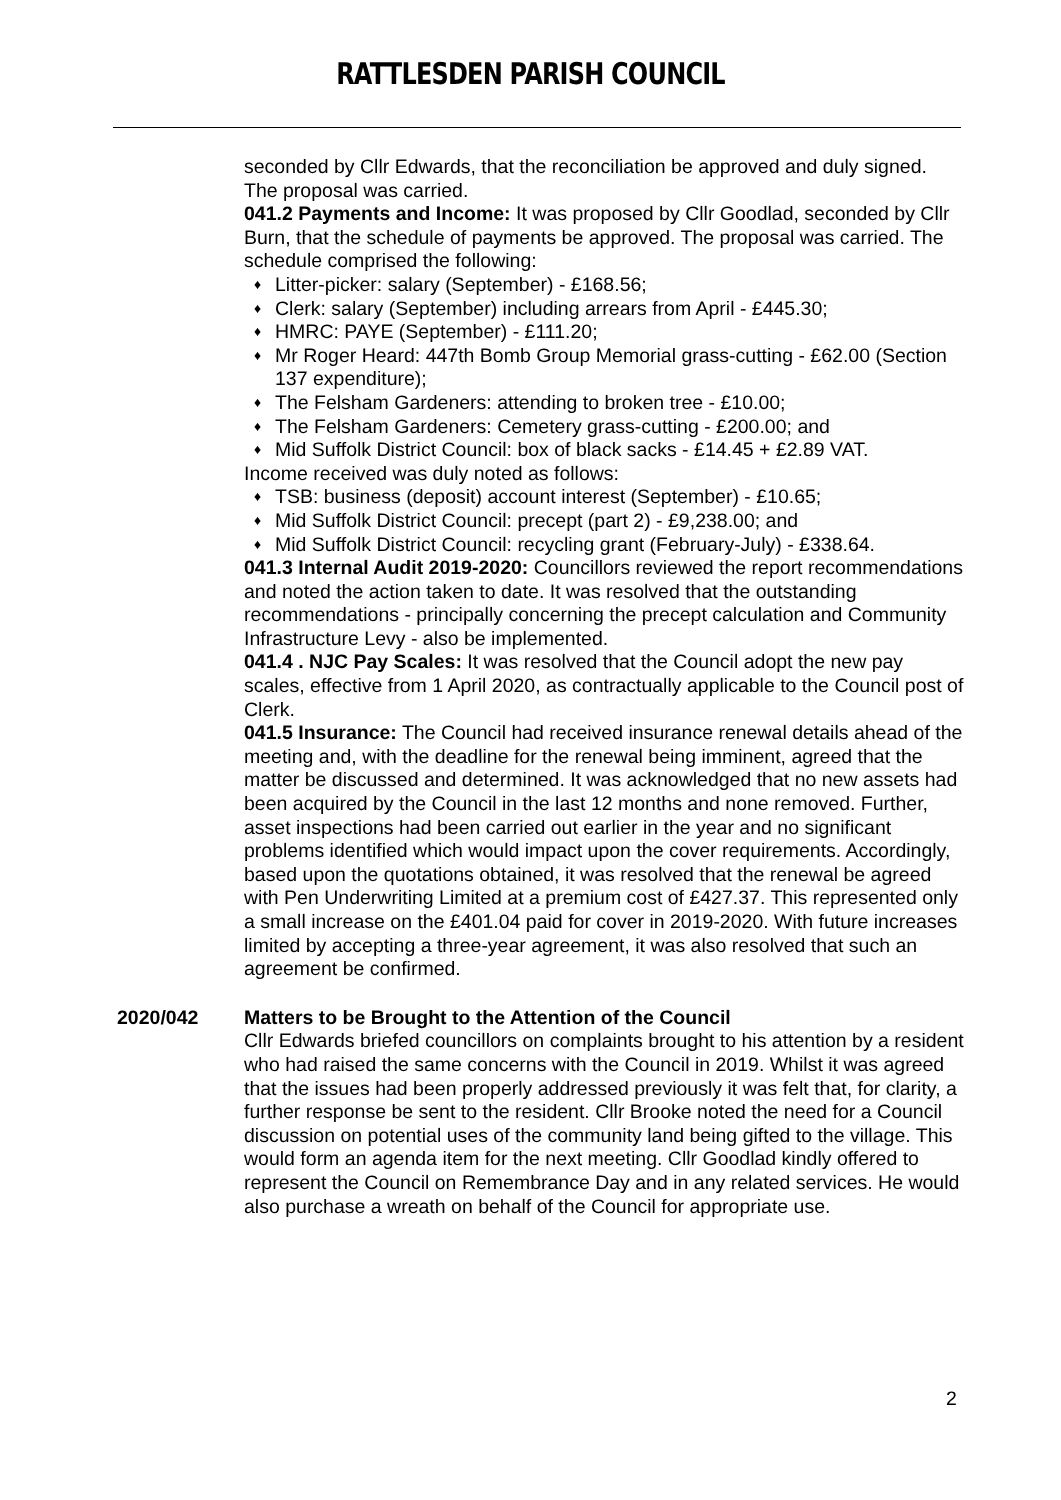RATTLESDEN PARISH COUNCIL
seconded by Cllr Edwards, that the reconciliation be approved and duly signed. The proposal was carried.
041.2 Payments and Income: It was proposed by Cllr Goodlad, seconded by Cllr Burn, that the schedule of payments be approved. The proposal was carried. The schedule comprised the following:
♦ Litter-picker: salary (September) - £168.56;
♦ Clerk: salary (September) including arrears from April - £445.30;
♦ HMRC: PAYE (September) - £111.20;
♦ Mr Roger Heard: 447th Bomb Group Memorial grass-cutting - £62.00 (Section 137 expenditure);
♦ The Felsham Gardeners: attending to broken tree - £10.00;
♦ The Felsham Gardeners: Cemetery grass-cutting - £200.00; and
♦ Mid Suffolk District Council: box of black sacks - £14.45 + £2.89 VAT.
Income received was duly noted as follows:
♦ TSB: business (deposit) account interest (September) - £10.65;
♦ Mid Suffolk District Council: precept (part 2) - £9,238.00; and
♦ Mid Suffolk District Council: recycling grant (February-July) - £338.64.
041.3 Internal Audit 2019-2020: Councillors reviewed the report recommendations and noted the action taken to date. It was resolved that the outstanding recommendations - principally concerning the precept calculation and Community Infrastructure Levy - also be implemented.
041.4 . NJC Pay Scales: It was resolved that the Council adopt the new pay scales, effective from 1 April 2020, as contractually applicable to the Council post of Clerk.
041.5 Insurance: The Council had received insurance renewal details ahead of the meeting and, with the deadline for the renewal being imminent, agreed that the matter be discussed and determined. It was acknowledged that no new assets had been acquired by the Council in the last 12 months and none removed. Further, asset inspections had been carried out earlier in the year and no significant problems identified which would impact upon the cover requirements. Accordingly, based upon the quotations obtained, it was resolved that the renewal be agreed with Pen Underwriting Limited at a premium cost of £427.37. This represented only a small increase on the £401.04 paid for cover in 2019-2020. With future increases limited by accepting a three-year agreement, it was also resolved that such an agreement be confirmed.
2020/042 Matters to be Brought to the Attention of the Council
Cllr Edwards briefed councillors on complaints brought to his attention by a resident who had raised the same concerns with the Council in 2019. Whilst it was agreed that the issues had been properly addressed previously it was felt that, for clarity, a further response be sent to the resident. Cllr Brooke noted the need for a Council discussion on potential uses of the community land being gifted to the village. This would form an agenda item for the next meeting. Cllr Goodlad kindly offered to represent the Council on Remembrance Day and in any related services. He would also purchase a wreath on behalf of the Council for appropriate use.
2